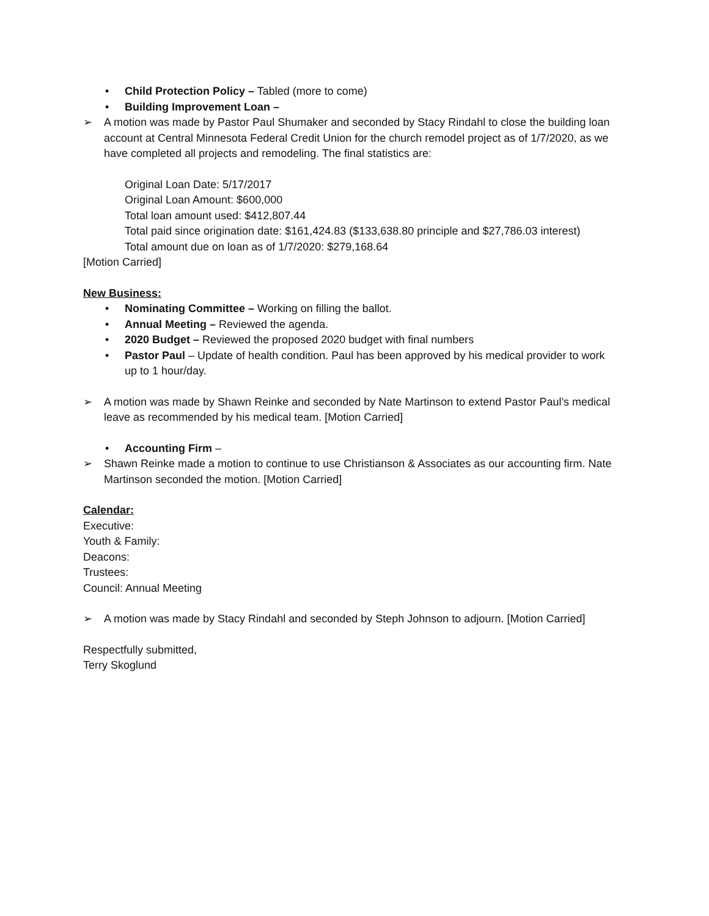• Child Protection Policy – Tabled (more to come)
• Building Improvement Loan –
➢ A motion was made by Pastor Paul Shumaker and seconded by Stacy Rindahl to close the building loan account at Central Minnesota Federal Credit Union for the church remodel project as of 1/7/2020, as we have completed all projects and remodeling. The final statistics are:
Original Loan Date: 5/17/2017
Original Loan Amount: $600,000
Total loan amount used: $412,807.44
Total paid since origination date: $161,424.83 ($133,638.80 principle and $27,786.03 interest)
Total amount due on loan as of 1/7/2020: $279,168.64
[Motion Carried]
New Business:
• Nominating Committee – Working on filling the ballot.
• Annual Meeting – Reviewed the agenda.
• 2020 Budget – Reviewed the proposed 2020 budget with final numbers
• Pastor Paul – Update of health condition. Paul has been approved by his medical provider to work up to 1 hour/day.
➢ A motion was made by Shawn Reinke and seconded by Nate Martinson to extend Pastor Paul’s medical leave as recommended by his medical team. [Motion Carried]
• Accounting Firm –
➢ Shawn Reinke made a motion to continue to use Christianson & Associates as our accounting firm. Nate Martinson seconded the motion. [Motion Carried]
Calendar:
Executive:
Youth & Family:
Deacons:
Trustees:
Council: Annual Meeting
➢ A motion was made by Stacy Rindahl and seconded by Steph Johnson to adjourn. [Motion Carried]
Respectfully submitted,
Terry Skoglund